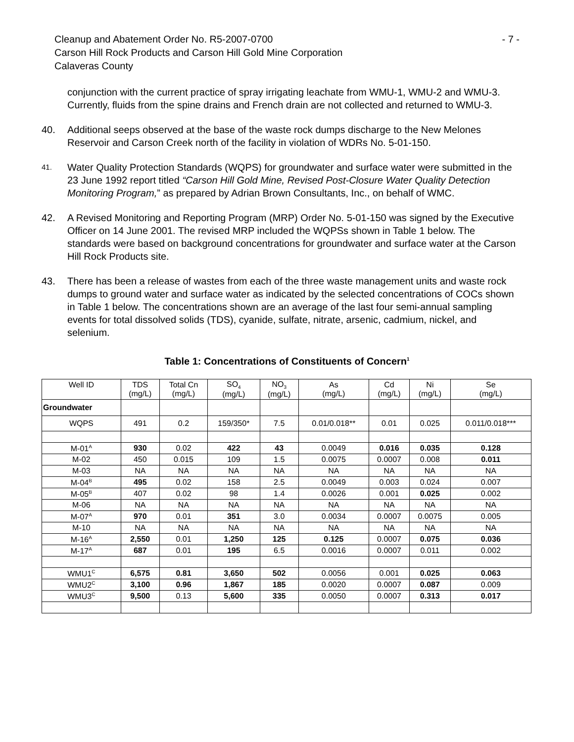Cleanup and Abatement Order No. R5-2007-0700 - 7 -
Carson Hill Rock Products and Carson Hill Gold Mine Corporation
Calaveras County
conjunction with the current practice of spray irrigating leachate from WMU-1, WMU-2 and WMU-3. Currently, fluids from the spine drains and French drain are not collected and returned to WMU-3.
40. Additional seeps observed at the base of the waste rock dumps discharge to the New Melones Reservoir and Carson Creek north of the facility in violation of WDRs No. 5-01-150.
41. Water Quality Protection Standards (WQPS) for groundwater and surface water were submitted in the 23 June 1992 report titled “Carson Hill Gold Mine, Revised Post-Closure Water Quality Detection Monitoring Program,” as prepared by Adrian Brown Consultants, Inc., on behalf of WMC.
42. A Revised Monitoring and Reporting Program (MRP) Order No. 5-01-150 was signed by the Executive Officer on 14 June 2001. The revised MRP included the WQPSs shown in Table 1 below. The standards were based on background concentrations for groundwater and surface water at the Carson Hill Rock Products site.
43. There has been a release of wastes from each of the three waste management units and waste rock dumps to ground water and surface water as indicated by the selected concentrations of COCs shown in Table 1 below. The concentrations shown are an average of the last four semi-annual sampling events for total dissolved solids (TDS), cyanide, sulfate, nitrate, arsenic, cadmium, nickel, and selenium.
Table 1: Concentrations of Constituents of Concern<sup>1</sup>
| Well ID | TDS (mg/L) | Total Cn (mg/L) | SO<sub>4</sub> (mg/L) | NO<sub>3</sub> (mg/L) | As (mg/L) | Cd (mg/L) | Ni (mg/L) | Se (mg/L) |
| --- | --- | --- | --- | --- | --- | --- | --- | --- |
| Groundwater | | | | | | | | |
| WQPS | 491 | 0.2 | 159/350* | 7.5 | 0.01/0.018** | 0.01 | 0.025 | 0.011/0.018*** |
| M-01<sup>A</sup> | 930 | 0.02 | 422 | 43 | 0.0049 | 0.016 | 0.035 | 0.128 |
| M-02 | 450 | 0.015 | 109 | 1.5 | 0.0075 | 0.0007 | 0.008 | 0.011 |
| M-03 | NA | NA | NA | NA | NA | NA | NA | NA |
| M-04<sup>B</sup> | 495 | 0.02 | 158 | 2.5 | 0.0049 | 0.003 | 0.024 | 0.007 |
| M-05<sup>B</sup> | 407 | 0.02 | 98 | 1.4 | 0.0026 | 0.001 | 0.025 | 0.002 |
| M-06 | NA | NA | NA | NA | NA | NA | NA | NA |
| M-07<sup>A</sup> | 970 | 0.01 | 351 | 3.0 | 0.0034 | 0.0007 | 0.0075 | 0.005 |
| M-10 | NA | NA | NA | NA | NA | NA | NA | NA |
| M-16<sup>A</sup> | 2,550 | 0.01 | 1,250 | 125 | 0.125 | 0.0007 | 0.075 | 0.036 |
| M-17<sup>A</sup> | 687 | 0.01 | 195 | 6.5 | 0.0016 | 0.0007 | 0.011 | 0.002 |
| WMU1<sup>C</sup> | 6,575 | 0.81 | 3,650 | 502 | 0.0056 | 0.001 | 0.025 | 0.063 |
| WMU2<sup>C</sup> | 3,100 | 0.96 | 1,867 | 185 | 0.0020 | 0.0007 | 0.087 | 0.009 |
| WMU3<sup>C</sup> | 9,500 | 0.13 | 5,600 | 335 | 0.0050 | 0.0007 | 0.313 | 0.017 |